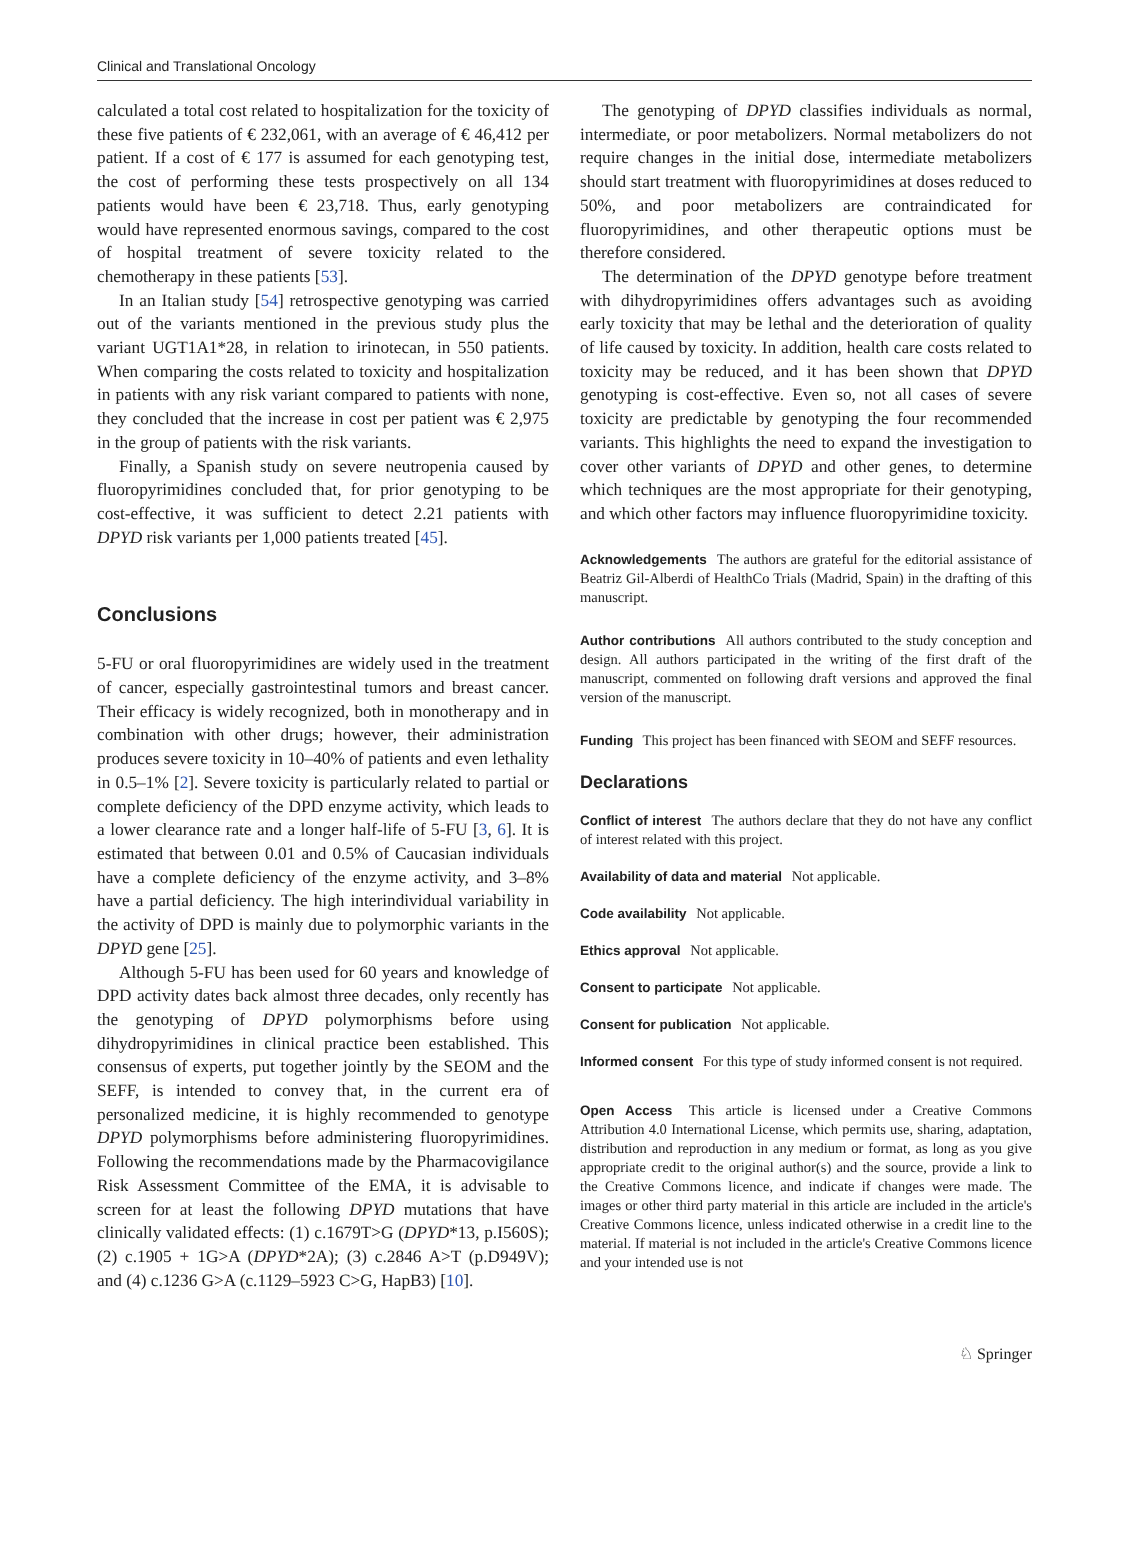Clinical and Translational Oncology
calculated a total cost related to hospitalization for the toxicity of these five patients of € 232,061, with an average of € 46,412 per patient. If a cost of € 177 is assumed for each genotyping test, the cost of performing these tests prospectively on all 134 patients would have been € 23,718. Thus, early genotyping would have represented enormous savings, compared to the cost of hospital treatment of severe toxicity related to the chemotherapy in these patients [53].
In an Italian study [54] retrospective genotyping was carried out of the variants mentioned in the previous study plus the variant UGT1A1*28, in relation to irinotecan, in 550 patients. When comparing the costs related to toxicity and hospitalization in patients with any risk variant compared to patients with none, they concluded that the increase in cost per patient was € 2,975 in the group of patients with the risk variants.
Finally, a Spanish study on severe neutropenia caused by fluoropyrimidines concluded that, for prior genotyping to be cost-effective, it was sufficient to detect 2.21 patients with DPYD risk variants per 1,000 patients treated [45].
Conclusions
5-FU or oral fluoropyrimidines are widely used in the treatment of cancer, especially gastrointestinal tumors and breast cancer. Their efficacy is widely recognized, both in monotherapy and in combination with other drugs; however, their administration produces severe toxicity in 10–40% of patients and even lethality in 0.5–1% [2]. Severe toxicity is particularly related to partial or complete deficiency of the DPD enzyme activity, which leads to a lower clearance rate and a longer half-life of 5-FU [3, 6]. It is estimated that between 0.01 and 0.5% of Caucasian individuals have a complete deficiency of the enzyme activity, and 3–8% have a partial deficiency. The high interindividual variability in the activity of DPD is mainly due to polymorphic variants in the DPYD gene [25].
Although 5-FU has been used for 60 years and knowledge of DPD activity dates back almost three decades, only recently has the genotyping of DPYD polymorphisms before using dihydropyrimidines in clinical practice been established. This consensus of experts, put together jointly by the SEOM and the SEFF, is intended to convey that, in the current era of personalized medicine, it is highly recommended to genotype DPYD polymorphisms before administering fluoropyrimidines. Following the recommendations made by the Pharmacovigilance Risk Assessment Committee of the EMA, it is advisable to screen for at least the following DPYD mutations that have clinically validated effects: (1) c.1679T>G (DPYD*13, p.I560S); (2) c.1905 + 1G>A (DPYD*2A); (3) c.2846 A>T (p.D949V); and (4) c.1236 G>A (c.1129–5923 C>G, HapB3) [10].
The genotyping of DPYD classifies individuals as normal, intermediate, or poor metabolizers. Normal metabolizers do not require changes in the initial dose, intermediate metabolizers should start treatment with fluoropyrimidines at doses reduced to 50%, and poor metabolizers are contraindicated for fluoropyrimidines, and other therapeutic options must be therefore considered.
The determination of the DPYD genotype before treatment with dihydropyrimidines offers advantages such as avoiding early toxicity that may be lethal and the deterioration of quality of life caused by toxicity. In addition, health care costs related to toxicity may be reduced, and it has been shown that DPYD genotyping is cost-effective. Even so, not all cases of severe toxicity are predictable by genotyping the four recommended variants. This highlights the need to expand the investigation to cover other variants of DPYD and other genes, to determine which techniques are the most appropriate for their genotyping, and which other factors may influence fluoropyrimidine toxicity.
Acknowledgements The authors are grateful for the editorial assistance of Beatriz Gil-Alberdi of HealthCo Trials (Madrid, Spain) in the drafting of this manuscript.
Author contributions All authors contributed to the study conception and design. All authors participated in the writing of the first draft of the manuscript, commented on following draft versions and approved the final version of the manuscript.
Funding This project has been financed with SEOM and SEFF resources.
Declarations
Conflict of interest The authors declare that they do not have any conflict of interest related with this project.
Availability of data and material Not applicable.
Code availability Not applicable.
Ethics approval Not applicable.
Consent to participate Not applicable.
Consent for publication Not applicable.
Informed consent For this type of study informed consent is not required.
Open Access This article is licensed under a Creative Commons Attribution 4.0 International License, which permits use, sharing, adaptation, distribution and reproduction in any medium or format, as long as you give appropriate credit to the original author(s) and the source, provide a link to the Creative Commons licence, and indicate if changes were made. The images or other third party material in this article are included in the article's Creative Commons licence, unless indicated otherwise in a credit line to the material. If material is not included in the article's Creative Commons licence and your intended use is not
♘ Springer